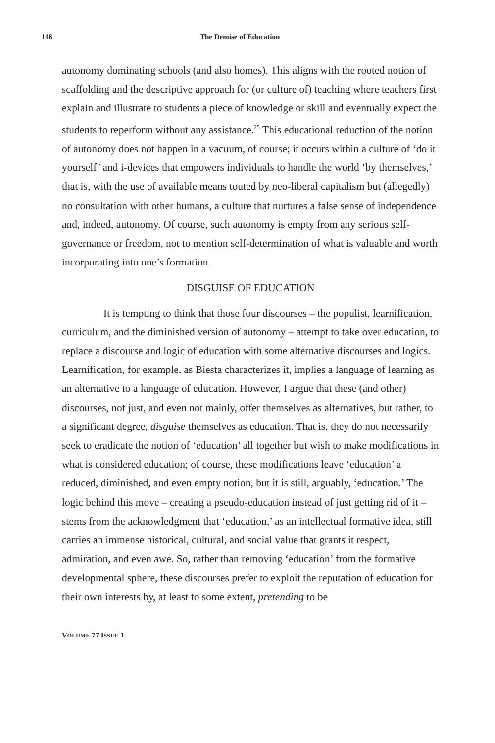116 The Demise of Education
autonomy dominating schools (and also homes). This aligns with the rooted notion of scaffolding and the descriptive approach for (or culture of) teaching where teachers first explain and illustrate to students a piece of knowledge or skill and eventually expect the students to reperform without any assistance.<sup>25</sup> This educational reduction of the notion of autonomy does not happen in a vacuum, of course; it occurs within a culture of ‘do it yourself’ and i-devices that empowers individuals to handle the world ‘by themselves,’ that is, with the use of available means touted by neo-liberal capitalism but (allegedly) no consultation with other humans, a culture that nurtures a false sense of independence and, indeed, autonomy. Of course, such autonomy is empty from any serious self-governance or freedom, not to mention self-determination of what is valuable and worth incorporating into one’s formation.
DISGUISE OF EDUCATION
It is tempting to think that those four discourses – the populist, learnification, curriculum, and the diminished version of autonomy – attempt to take over education, to replace a discourse and logic of education with some alternative discourses and logics. Learnification, for example, as Biesta characterizes it, implies a language of learning as an alternative to a language of education. However, I argue that these (and other) discourses, not just, and even not mainly, offer themselves as alternatives, but rather, to a significant degree, disguise themselves as education. That is, they do not necessarily seek to eradicate the notion of ‘education’ all together but wish to make modifications in what is considered education; of course, these modifications leave ‘education’ a reduced, diminished, and even empty notion, but it is still, arguably, ‘education.’ The logic behind this move – creating a pseudo-education instead of just getting rid of it – stems from the acknowledgment that ‘education,’ as an intellectual formative idea, still carries an immense historical, cultural, and social value that grants it respect, admiration, and even awe. So, rather than removing ‘education’ from the formative developmental sphere, these discourses prefer to exploit the reputation of education for their own interests by, at least to some extent, pretending to be
VOLUME 77 ISSUE 1